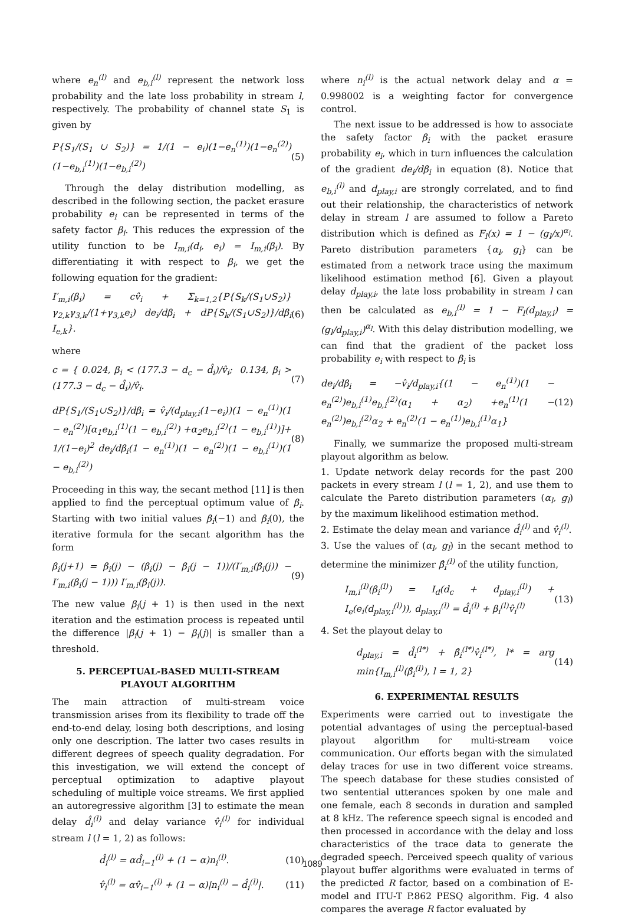where e<sub>n</sub><sup>(l)</sup> and e<sub>b,i</sub><sup>(l)</sup> represent the network loss probability and the late loss probability in stream l, respectively. The probability of channel state S<sub>1</sub> is given by
P{S<sub>1</sub>/(S<sub>1</sub> ∪ S<sub>2</sub>)} = 1/(1 − e<sub>i</sub>)(1−e<sub>n</sub><sup>(1)</sup>)(1−e<sub>n</sub><sup>(2)</sup>)(1−e<sub>b,i</sub><sup>(1)</sup>)(1−e<sub>b,i</sub><sup>(2)</sup>) (5)
Through the delay distribution modelling, as described in the following section, the packet erasure probability e<sub>i</sub> can be represented in terms of the safety factor β<sub>i</sub>. This reduces the expression of the utility function to be I<sub>m,i</sub>(d<sub>i</sub>, e<sub>i</sub>) = I<sub>m,i</sub>(β<sub>i</sub>). By differentiating it with respect to β<sub>i</sub>, we get the following equation for the gradient:
I′<sub>m,i</sub>(β<sub>i</sub>) = cv̂<sub>i</sub> + Σ<sub>k=1,2</sub>{P{S<sub>k</sub>/(S<sub>1</sub>∪S<sub>2</sub>)} γ<sub>2,k</sub>γ<sub>3,k</sub>/(1+γ<sub>3,k</sub>e<sub>i</sub>) de<sub>i</sub>/dβ<sub>i</sub> + dP{S<sub>k</sub>/(S<sub>1</sub>∪S<sub>2</sub>)}/dβ<sub>i</sub> I<sub>e,k</sub>}. (6)
where
c = { 0.024, β<sub>i</sub> < (177.3 − d<sub>c</sub> − d̂<sub>i</sub>)/v̂<sub>i</sub>; 0.134, β<sub>i</sub> > (177.3 − d<sub>c</sub> − d̂<sub>i</sub>)/v̂<sub>i</sub>. (7)
dP{S<sub>1</sub>/(S<sub>1</sub>∪S<sub>2</sub>)}/dβ<sub>i</sub> = v̂<sub>i</sub>/(d<sub>play,i</sub>(1−e<sub>i</sub>))(1 − e<sub>n</sub><sup>(1)</sup>)(1 − e<sub>n</sub><sup>(2)</sup>)[α<sub>1</sub>e<sub>b,i</sub><sup>(1)</sup>(1 − e<sub>b,i</sub><sup>(2)</sup>) +α<sub>2</sub>e<sub>b,i</sub><sup>(2)</sup>(1 − e<sub>b,i</sub><sup>(1)</sup>)]+ 1/(1−e<sub>i</sub>)<sup>2</sup> de<sub>i</sub>/dβ<sub>i</sub>(1 − e<sub>n</sub><sup>(1)</sup>)(1 − e<sub>n</sub><sup>(2)</sup>)(1 − e<sub>b,i</sub><sup>(1)</sup>)(1 − e<sub>b,i</sub><sup>(2)</sup>) (8)
Proceeding in this way, the secant method [11] is then applied to find the perceptual optimum value of β<sub>i</sub>. Starting with two initial values β<sub>i</sub>(−1) and β<sub>i</sub>(0), the iterative formula for the secant algorithm has the form
β<sub>i</sub>(j+1) = β<sub>i</sub>(j) − (β<sub>i</sub>(j) − β<sub>i</sub>(j − 1))/(I′<sub>m,i</sub>(β<sub>i</sub>(j)) − I′<sub>m,i</sub>(β<sub>i</sub>(j − 1))) I′<sub>m,i</sub>(β<sub>i</sub>(j)). (9)
The new value β<sub>i</sub>(j + 1) is then used in the next iteration and the estimation process is repeated until the difference |β<sub>i</sub>(j + 1) − β<sub>i</sub>(j)| is smaller than a threshold.
5. PERCEPTUAL-BASED MULTI-STREAM PLAYOUT ALGORITHM
The main attraction of multi-stream voice transmission arises from its flexibility to trade off the end-to-end delay, losing both descriptions, and losing only one description. The latter two cases results in different degrees of speech quality degradation. For this investigation, we will extend the concept of perceptual optimization to adaptive playout scheduling of multiple voice streams. We first applied an autoregressive algorithm [3] to estimate the mean delay d̂<sub>i</sub><sup>(l)</sup> and delay variance v̂<sub>i</sub><sup>(l)</sup> for individual stream l (l = 1, 2) as follows:
d̂<sub>i</sub><sup>(l)</sup> = αd̂<sub>i−1</sub><sup>(l)</sup> + (1 − α)n<sub>i</sub><sup>(l)</sup>. (10)
v̂<sub>i</sub><sup>(l)</sup> = αv̂<sub>i−1</sub><sup>(l)</sup> + (1 − α)|n<sub>i</sub><sup>(l)</sup> − d̂<sub>i</sub><sup>(l)</sup>|. (11)
where n<sub>i</sub><sup>(l)</sup> is the actual network delay and α = 0.998002 is a weighting factor for convergence control.
The next issue to be addressed is how to associate the safety factor β<sub>i</sub> with the packet erasure probability e<sub>i</sub>, which in turn influences the calculation of the gradient de<sub>i</sub>/dβ<sub>i</sub> in equation (8). Notice that e<sub>b,i</sub><sup>(l)</sup> and d<sub>play,i</sub> are strongly correlated, and to find out their relationship, the characteristics of network delay in stream l are assumed to follow a Pareto distribution which is defined as F<sub>l</sub>(x) = 1 − (g<sub>l</sub>/x)<sup>α<sub>l</sub></sup>. Pareto distribution parameters {α<sub>l</sub>, g<sub>l</sub>} can be estimated from a network trace using the maximum likelihood estimation method [6]. Given a playout delay d<sub>play,i</sub>, the late loss probability in stream l can then be calculated as e<sub>b,i</sub><sup>(l)</sup> = 1 − F<sub>l</sub>(d<sub>play,i</sub>) = (g<sub>l</sub>/d<sub>play,i</sub>)<sup>α<sub>l</sub></sup>. With this delay distribution modelling, we can find that the gradient of the packet loss probability e<sub>i</sub> with respect to β<sub>i</sub> is
de<sub>i</sub>/dβ<sub>i</sub> = −v̂<sub>i</sub>/d<sub>play,i</sub>{(1 − e<sub>n</sub><sup>(1)</sup>)(1 − e<sub>n</sub><sup>(2)</sup>)e<sub>b,i</sub><sup>(1)</sup>e<sub>b,i</sub><sup>(2)</sup>(α<sub>1</sub> + α<sub>2</sub>) +e<sub>n</sub><sup>(1)</sup>(1 − e<sub>n</sub><sup>(2)</sup>)e<sub>b,i</sub><sup>(2)</sup>α<sub>2</sub> + e<sub>n</sub><sup>(2)</sup>(1 − e<sub>n</sub><sup>(1)</sup>)e<sub>b,i</sub><sup>(1)</sup>α<sub>1</sub>} (12)
Finally, we summarize the proposed multi-stream playout algorithm as below.
1. Update network delay records for the past 200 packets in every stream l (l = 1, 2), and use them to calculate the Pareto distribution parameters (α<sub>l</sub>, g<sub>l</sub>) by the maximum likelihood estimation method.
2. Estimate the delay mean and variance d̂<sub>i</sub><sup>(l)</sup> and v̂<sub>i</sub><sup>(l)</sup>.
3. Use the values of (α<sub>l</sub>, g<sub>l</sub>) in the secant method to determine the minimizer β̂<sub>i</sub><sup>(l)</sup> of the utility function,
I<sub>m,i</sub><sup>(l)</sup>(β<sub>i</sub><sup>(l)</sup>) = I<sub>d</sub>(d<sub>c</sub> + d<sub>play,i</sub><sup>(l)</sup>) + I<sub>e</sub>(e<sub>i</sub>(d<sub>play,i</sub><sup>(l)</sup>)), d<sub>play,i</sub><sup>(l)</sup> = d̂<sub>i</sub><sup>(l)</sup> + β<sub>i</sub><sup>(l)</sup>v̂<sub>i</sub><sup>(l)</sup> (13)
4. Set the playout delay to
d<sub>play,i</sub> = d̂<sub>i</sub><sup>(l*)</sup> + β̂<sub>i</sub><sup>(l*)</sup>v̂<sub>i</sub><sup>(l*)</sup>, l* = arg min{I<sub>m,i</sub><sup>(l)</sup>(β̂<sub>i</sub><sup>(l)</sup>), l = 1, 2} (14)
6. EXPERIMENTAL RESULTS
Experiments were carried out to investigate the potential advantages of using the perceptual-based playout algorithm for multi-stream voice communication. Our efforts began with the simulated delay traces for use in two different voice streams. The speech database for these studies consisted of two sentential utterances spoken by one male and one female, each 8 seconds in duration and sampled at 8 kHz. The reference speech signal is encoded and then processed in accordance with the delay and loss characteristics of the trace data to generate the degraded speech. Perceived speech quality of various playout buffer algorithms were evaluated in terms of the predicted R factor, based on a combination of E-model and ITU-T P.862 PESQ algorithm. Fig. 4 also compares the average R factor evaluated by
1089